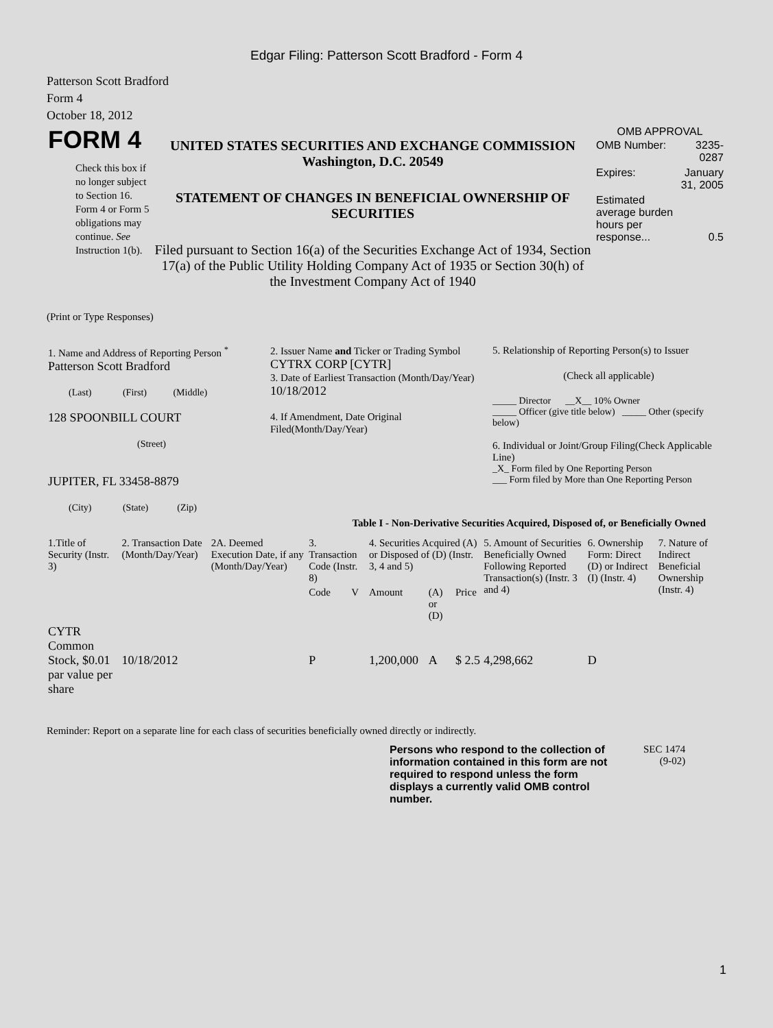Edgar Filing: Patterson Scott Bradford - Form 4
Patterson Scott Bradford
Form 4
October 18, 2012
| FORM 4 Check this box if no longer subject to Section 16. Form 4 or Form 5 obligations may continue. See Instruction 1(b). | UNITED STATES SECURITIES AND EXCHANGE COMMISSION Washington, D.C. 20549 STATEMENT OF CHANGES IN BENEFICIAL OWNERSHIP OF SECURITIES Filed pursuant to Section 16(a) of the Securities Exchange Act of 1934, Section 17(a) of the Public Utility Holding Company Act of 1935 or Section 30(h) of the Investment Company Act of 1940 | OMB APPROVAL / OMB Number: / 3235-0287 / / Expires: / January 31, 2005 / / Estimated average burden hours per response... / 0.5 / |
(Print or Type Responses)
| 1. Name and Address of Reporting Person <sup>*</sup> Patterson Scott Bradford (Last) (First) (Middle) 128 SPOONBILL COURT (Street) JUPITER, FL 33458-8879 (City) (State) (Zip) | 2. Issuer Name and Ticker or Trading Symbol CYTRX CORP [CYTR] 3. Date of Earliest Transaction (Month/Day/Year) 10/18/2012 4. If Amendment, Date Original Filed(Month/Day/Year) | 5. Relationship of Reporting Person(s) to Issuer (Check all applicable) _____ Director __X__ 10% Owner _____ Officer (give title below) _____ Other (specify below) 6. Individual or Joint/Group Filing(Check Applicable Line) _X_ Form filed by One Reporting Person ___ Form filed by More than One Reporting Person |
Table I - Non-Derivative Securities Acquired, Disposed of, or Beneficially Owned
| 1.Title of Security (Instr. 3) | 2. Transaction Date (Month/Day/Year) | 2A. Deemed Execution Date, if any (Month/Day/Year) | 3. Transaction Code (Instr. 8) | | 4. Securities Acquired (A) or Disposed of (D) (Instr. 3, 4 and 5) | | | 5. Amount of Securities Beneficially Owned Following Reported Transaction(s) (Instr. 3 and 4) | 6. Ownership Form: Direct (D) or Indirect (I) (Instr. 4) | 7. Nature of Indirect Beneficial Ownership (Instr. 4) |
| --- | --- | --- | --- | --- | --- | --- | --- | --- | --- | --- |
| | | | Code | V | Amount | (A) or (D) | Price | | | |
| CYTR Common Stock, $0.01 par value per share | 10/18/2012 | | P | | 1,200,000 | A | $ 2.5 | 4,298,662 | D | |
Reminder: Report on a separate line for each class of securities beneficially owned directly or indirectly.
Persons who respond to the collection of information contained in this form are not required to respond unless the form displays a currently valid OMB control number.
SEC 1474
(9-02)
1